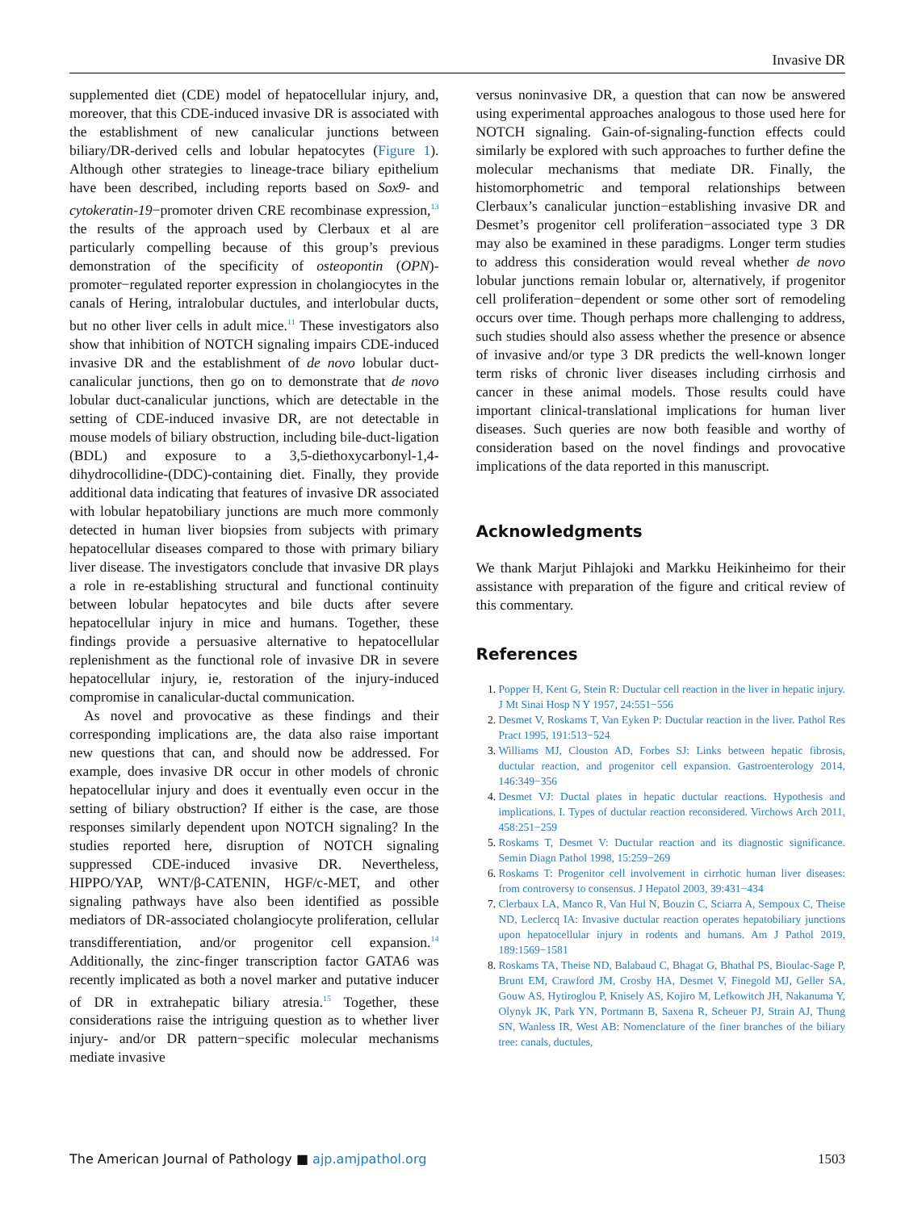Invasive DR
supplemented diet (CDE) model of hepatocellular injury, and, moreover, that this CDE-induced invasive DR is associated with the establishment of new canalicular junctions between biliary/DR-derived cells and lobular hepatocytes (Figure 1). Although other strategies to lineage-trace biliary epithelium have been described, including reports based on Sox9- and cytokeratin-19−promoter driven CRE recombinase expression,<sup>13</sup> the results of the approach used by Clerbaux et al are particularly compelling because of this group’s previous demonstration of the specificity of osteopontin (OPN)-promoter−regulated reporter expression in cholangiocytes in the canals of Hering, intralobular ductules, and interlobular ducts, but no other liver cells in adult mice.<sup>11</sup> These investigators also show that inhibition of NOTCH signaling impairs CDE-induced invasive DR and the establishment of de novo lobular duct-canalicular junctions, then go on to demonstrate that de novo lobular duct-canalicular junctions, which are detectable in the setting of CDE-induced invasive DR, are not detectable in mouse models of biliary obstruction, including bile-duct-ligation (BDL) and exposure to a 3,5-diethoxycarbonyl-1,4-dihydrocollidine-(DDC)-containing diet. Finally, they provide additional data indicating that features of invasive DR associated with lobular hepatobiliary junctions are much more commonly detected in human liver biopsies from subjects with primary hepatocellular diseases compared to those with primary biliary liver disease. The investigators conclude that invasive DR plays a role in re-establishing structural and functional continuity between lobular hepatocytes and bile ducts after severe hepatocellular injury in mice and humans. Together, these findings provide a persuasive alternative to hepatocellular replenishment as the functional role of invasive DR in severe hepatocellular injury, ie, restoration of the injury-induced compromise in canalicular-ductal communication.
As novel and provocative as these findings and their corresponding implications are, the data also raise important new questions that can, and should now be addressed. For example, does invasive DR occur in other models of chronic hepatocellular injury and does it eventually even occur in the setting of biliary obstruction? If either is the case, are those responses similarly dependent upon NOTCH signaling? In the studies reported here, disruption of NOTCH signaling suppressed CDE-induced invasive DR. Nevertheless, HIPPO/YAP, WNT/β-CATENIN, HGF/c-MET, and other signaling pathways have also been identified as possible mediators of DR-associated cholangiocyte proliferation, cellular transdifferentiation, and/or progenitor cell expansion.<sup>14</sup> Additionally, the zinc-finger transcription factor GATA6 was recently implicated as both a novel marker and putative inducer of DR in extrahepatic biliary atresia.<sup>15</sup> Together, these considerations raise the intriguing question as to whether liver injury- and/or DR pattern−specific molecular mechanisms mediate invasive
versus noninvasive DR, a question that can now be answered using experimental approaches analogous to those used here for NOTCH signaling. Gain-of-signaling-function effects could similarly be explored with such approaches to further define the molecular mechanisms that mediate DR. Finally, the histomorphometric and temporal relationships between Clerbaux’s canalicular junction−establishing invasive DR and Desmet’s progenitor cell proliferation−associated type 3 DR may also be examined in these paradigms. Longer term studies to address this consideration would reveal whether de novo lobular junctions remain lobular or, alternatively, if progenitor cell proliferation−dependent or some other sort of remodeling occurs over time. Though perhaps more challenging to address, such studies should also assess whether the presence or absence of invasive and/or type 3 DR predicts the well-known longer term risks of chronic liver diseases including cirrhosis and cancer in these animal models. Those results could have important clinical-translational implications for human liver diseases. Such queries are now both feasible and worthy of consideration based on the novel findings and provocative implications of the data reported in this manuscript.
Acknowledgments
We thank Marjut Pihlajoki and Markku Heikinheimo for their assistance with preparation of the figure and critical review of this commentary.
References
1. Popper H, Kent G, Stein R: Ductular cell reaction in the liver in hepatic injury. J Mt Sinai Hosp N Y 1957, 24:551−556
2. Desmet V, Roskams T, Van Eyken P: Ductular reaction in the liver. Pathol Res Pract 1995, 191:513−524
3. Williams MJ, Clouston AD, Forbes SJ: Links between hepatic fibrosis, ductular reaction, and progenitor cell expansion. Gastroenterology 2014, 146:349−356
4. Desmet VJ: Ductal plates in hepatic ductular reactions. Hypothesis and implications. I. Types of ductular reaction reconsidered. Virchows Arch 2011, 458:251−259
5. Roskams T, Desmet V: Ductular reaction and its diagnostic significance. Semin Diagn Pathol 1998, 15:259−269
6. Roskams T: Progenitor cell involvement in cirrhotic human liver diseases: from controversy to consensus. J Hepatol 2003, 39:431−434
7. Clerbaux LA, Manco R, Van Hul N, Bouzin C, Sciarra A, Sempoux C, Theise ND, Leclercq IA: Invasive ductular reaction operates hepatobiliary junctions upon hepatocellular injury in rodents and humans. Am J Pathol 2019, 189:1569−1581
8. Roskams TA, Theise ND, Balabaud C, Bhagat G, Bhathal PS, Bioulac-Sage P, Brunt EM, Crawford JM, Crosby HA, Desmet V, Finegold MJ, Geller SA, Gouw AS, Hytiroglou P, Knisely AS, Kojiro M, Lefkowitch JH, Nakanuma Y, Olynyk JK, Park YN, Portmann B, Saxena R, Scheuer PJ, Strain AJ, Thung SN, Wanless IR, West AB: Nomenclature of the finer branches of the biliary tree: canals, ductules,
The American Journal of Pathology ■ ajp.amjpathol.org 1503